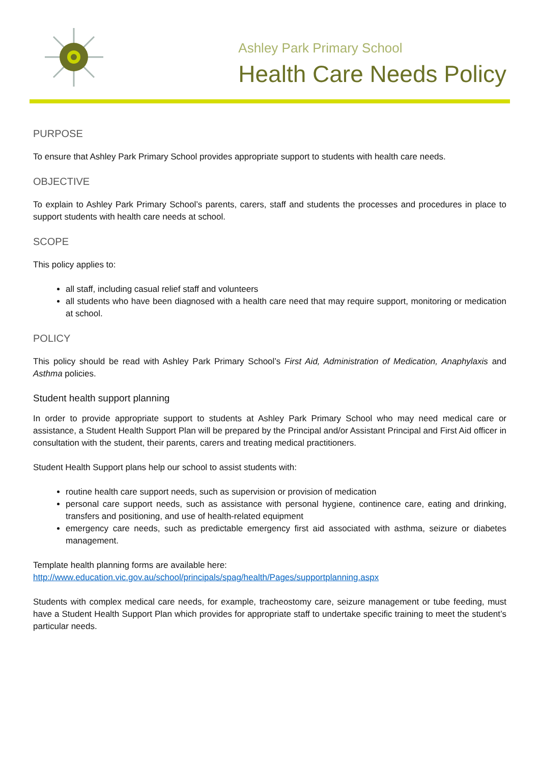Ashley Park Primary School
Health Care Needs Policy
PURPOSE
To ensure that Ashley Park Primary School provides appropriate support to students with health care needs.
OBJECTIVE
To explain to Ashley Park Primary School’s parents, carers, staff and students the processes and procedures in place to support students with health care needs at school.
SCOPE
This policy applies to:
all staff, including casual relief staff and volunteers
all students who have been diagnosed with a health care need that may require support, monitoring or medication at school.
POLICY
This policy should be read with Ashley Park Primary School’s First Aid, Administration of Medication, Anaphylaxis and Asthma policies.
Student health support planning
In order to provide appropriate support to students at Ashley Park Primary School who may need medical care or assistance, a Student Health Support Plan will be prepared by the Principal and/or Assistant Principal and First Aid officer in consultation with the student, their parents, carers and treating medical practitioners.
Student Health Support plans help our school to assist students with:
routine health care support needs, such as supervision or provision of medication
personal care support needs, such as assistance with personal hygiene, continence care, eating and drinking, transfers and positioning, and use of health-related equipment
emergency care needs, such as predictable emergency first aid associated with asthma, seizure or diabetes management.
Template health planning forms are available here:
http://www.education.vic.gov.au/school/principals/spag/health/Pages/supportplanning.aspx
Students with complex medical care needs, for example, tracheostomy care, seizure management or tube feeding, must have a Student Health Support Plan which provides for appropriate staff to undertake specific training to meet the student’s particular needs.